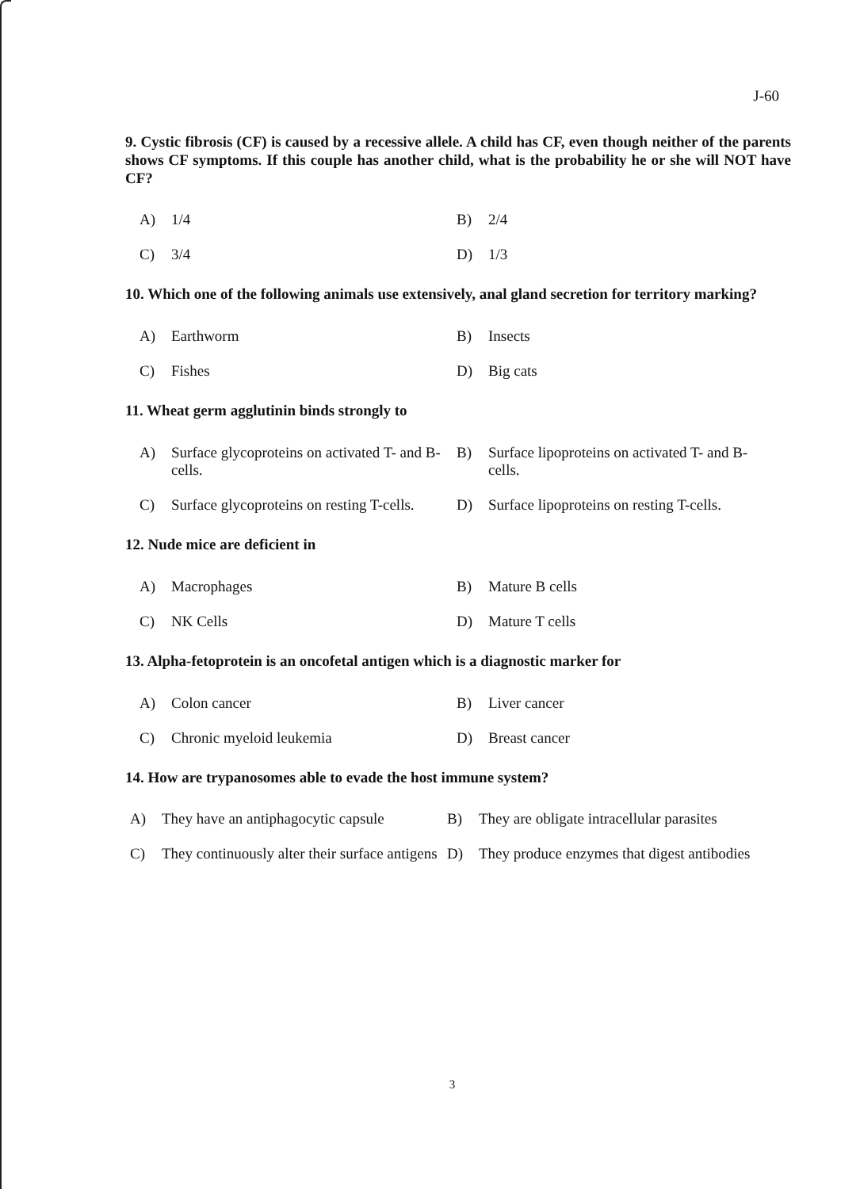J-60
9. Cystic fibrosis (CF) is caused by a recessive allele. A child has CF, even though neither of the parents shows CF symptoms. If this couple has another child, what is the probability he or she will NOT have CF?
A) 1/4
B) 2/4
C) 3/4
D) 1/3
10. Which one of the following animals use extensively, anal gland secretion for territory marking?
A) Earthworm
B) Insects
C) Fishes
D) Big cats
11. Wheat germ agglutinin binds strongly to
A) Surface glycoproteins on activated T- and B-cells.
B) Surface lipoproteins on activated T- and B-cells.
C) Surface glycoproteins on resting T-cells.
D) Surface lipoproteins on resting T-cells.
12. Nude mice are deficient in
A) Macrophages
B) Mature B cells
C) NK Cells
D) Mature T cells
13. Alpha-fetoprotein is an oncofetal antigen which is a diagnostic marker for
A) Colon cancer
B) Liver cancer
C) Chronic myeloid leukemia
D) Breast cancer
14. How are trypanosomes able to evade the host immune system?
A) They have an antiphagocytic capsule
B) They are obligate intracellular parasites
C) They continuously alter their surface antigens
D) They produce enzymes that digest antibodies
3